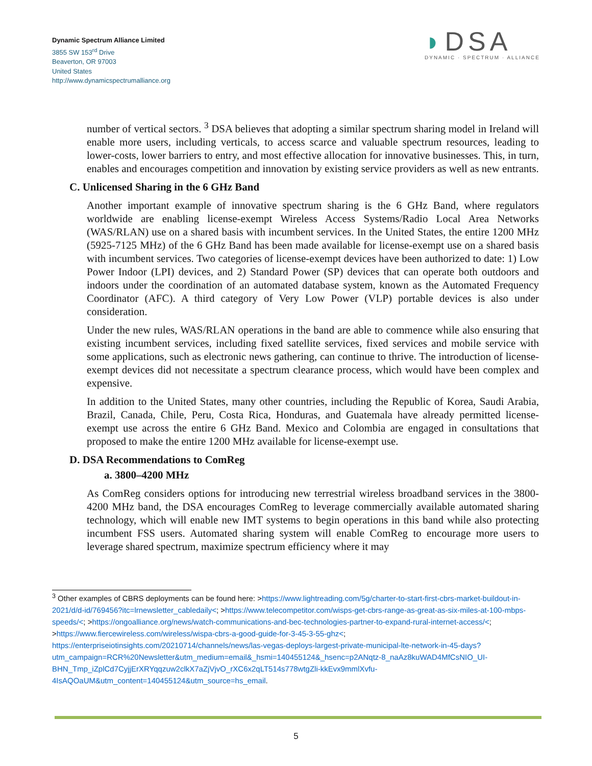Dynamic Spectrum Alliance Limited
3855 SW 153<sup>rd</sup> Drive
Beaverton, OR 97003
United States
http://www.dynamicspectrumalliance.org
◗DSA
DYNAMIC · SPECTRUM · ALLIANCE
number of vertical sectors. <sup>3</sup> DSA believes that adopting a similar spectrum sharing model in Ireland will enable more users, including verticals, to access scarce and valuable spectrum resources, leading to lower-costs, lower barriers to entry, and most effective allocation for innovative businesses. This, in turn, enables and encourages competition and innovation by existing service providers as well as new entrants.
C. Unlicensed Sharing in the 6 GHz Band
Another important example of innovative spectrum sharing is the 6 GHz Band, where regulators worldwide are enabling license-exempt Wireless Access Systems/Radio Local Area Networks (WAS/RLAN) use on a shared basis with incumbent services. In the United States, the entire 1200 MHz (5925-7125 MHz) of the 6 GHz Band has been made available for license-exempt use on a shared basis with incumbent services. Two categories of license-exempt devices have been authorized to date: 1) Low Power Indoor (LPI) devices, and 2) Standard Power (SP) devices that can operate both outdoors and indoors under the coordination of an automated database system, known as the Automated Frequency Coordinator (AFC). A third category of Very Low Power (VLP) portable devices is also under consideration.
Under the new rules, WAS/RLAN operations in the band are able to commence while also ensuring that existing incumbent services, including fixed satellite services, fixed services and mobile service with some applications, such as electronic news gathering, can continue to thrive. The introduction of license-exempt devices did not necessitate a spectrum clearance process, which would have been complex and expensive.
In addition to the United States, many other countries, including the Republic of Korea, Saudi Arabia, Brazil, Canada, Chile, Peru, Costa Rica, Honduras, and Guatemala have already permitted license-exempt use across the entire 6 GHz Band. Mexico and Colombia are engaged in consultations that proposed to make the entire 1200 MHz available for license-exempt use.
D. DSA Recommendations to ComReg
a. 3800–4200 MHz
As ComReg considers options for introducing new terrestrial wireless broadband services in the 3800-4200 MHz band, the DSA encourages ComReg to leverage commercially available automated sharing technology, which will enable new IMT systems to begin operations in this band while also protecting incumbent FSS users. Automated sharing system will enable ComReg to encourage more users to leverage shared spectrum, maximize spectrum efficiency where it may
<sup>3</sup> Other examples of CBRS deployments can be found here: >https://www.lightreading.com/5g/charter-to-start-first-cbrs-market-buildout-in-2021/d/d-id/769456?itc=lrnewsletter_cabledaily<; >https://www.telecompetitor.com/wisps-get-cbrs-range-as-great-as-six-miles-at-100-mbps-speeds/<; >https://ongoalliance.org/news/watch-communications-and-bec-technologies-partner-to-expand-rural-internet-access/<; >https://www.fiercewireless.com/wireless/wispa-cbrs-a-good-guide-for-3-45-3-55-ghz<; https://enterpriseiotinsights.com/20210714/channels/news/las-vegas-deploys-largest-private-municipal-lte-network-in-45-days?utm_campaign=RCR%20Newsletter&utm_medium=email&_hsmi=140455124&_hsenc=p2ANqtz-8_naAz8kuWAD4MfCsNIO_UI-BHN_Tmp_iZplCd7CyjjErXRYqqzuw2clkX7aZjVjvO_rXC6x2qLT514s778wtgZli-kkEvx9mmlXvfu-4IsAQOaUM&utm_content=140455124&utm_source=hs_email.
5